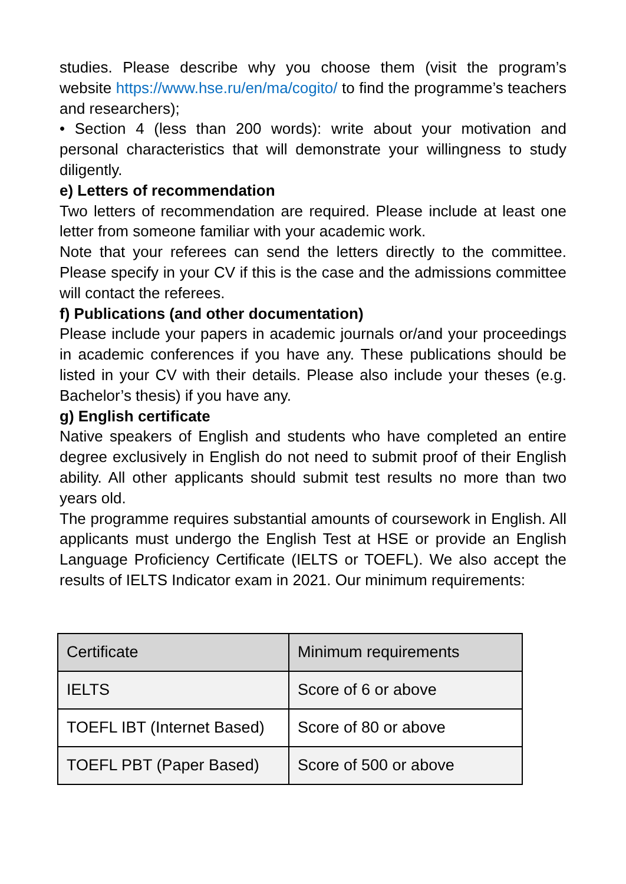studies. Please describe why you choose them (visit the program’s website https://www.hse.ru/en/ma/cogito/ to find the programme’s teachers and researchers);
• Section 4 (less than 200 words): write about your motivation and personal characteristics that will demonstrate your willingness to study diligently.
e) Letters of recommendation
Two letters of recommendation are required. Please include at least one letter from someone familiar with your academic work.
Note that your referees can send the letters directly to the committee. Please specify in your CV if this is the case and the admissions committee will contact the referees.
f) Publications (and other documentation)
Please include your papers in academic journals or/and your proceedings in academic conferences if you have any. These publications should be listed in your CV with their details. Please also include your theses (e.g. Bachelor’s thesis) if you have any.
g) English certificate
Native speakers of English and students who have completed an entire degree exclusively in English do not need to submit proof of their English ability. All other applicants should submit test results no more than two years old.
The programme requires substantial amounts of coursework in English. All applicants must undergo the English Test at HSE or provide an English Language Proficiency Certificate (IELTS or TOEFL). We also accept the results of IELTS Indicator exam in 2021. Our minimum requirements:
| Certificate | Minimum requirements |
| IELTS | Score of 6 or above |
| TOEFL IBT (Internet Based) | Score of 80 or above |
| TOEFL PBT (Paper Based) | Score of 500 or above |